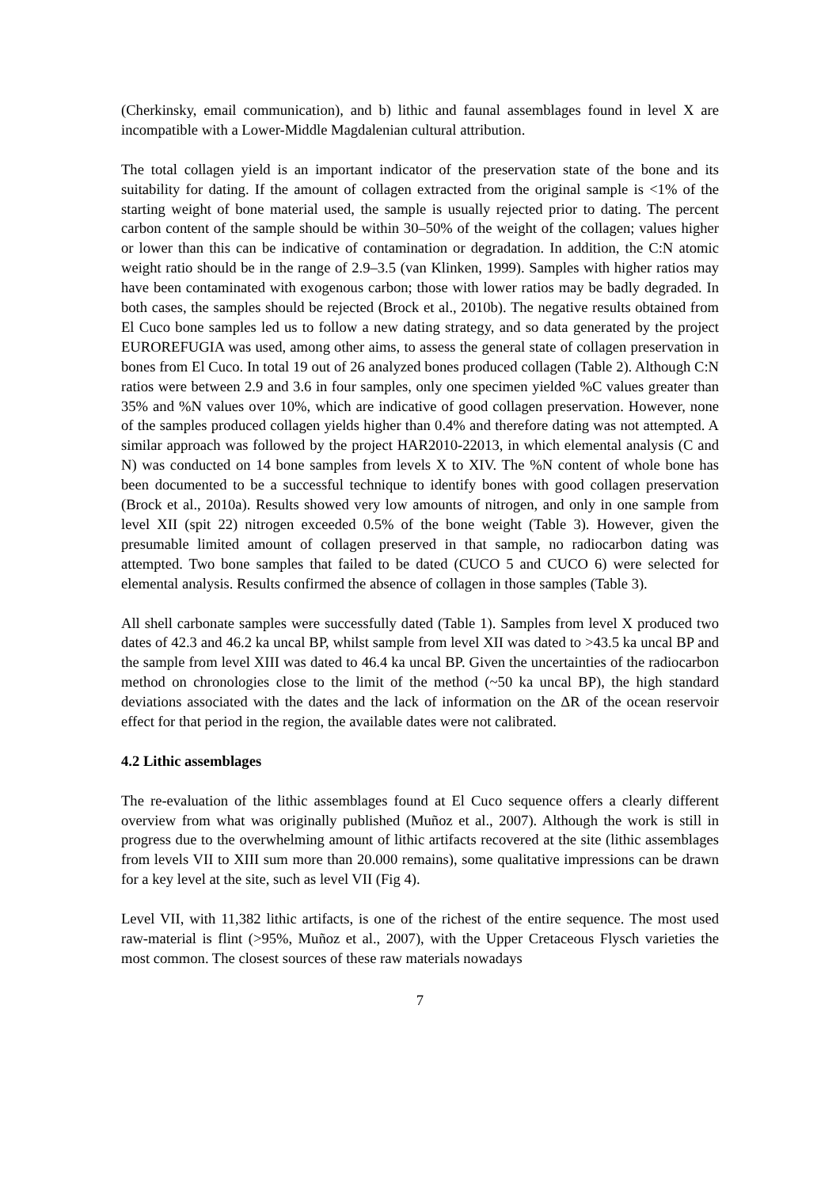(Cherkinsky, email communication), and b) lithic and faunal assemblages found in level X are incompatible with a Lower-Middle Magdalenian cultural attribution.
The total collagen yield is an important indicator of the preservation state of the bone and its suitability for dating. If the amount of collagen extracted from the original sample is <1% of the starting weight of bone material used, the sample is usually rejected prior to dating. The percent carbon content of the sample should be within 30–50% of the weight of the collagen; values higher or lower than this can be indicative of contamination or degradation. In addition, the C:N atomic weight ratio should be in the range of 2.9–3.5 (van Klinken, 1999). Samples with higher ratios may have been contaminated with exogenous carbon; those with lower ratios may be badly degraded. In both cases, the samples should be rejected (Brock et al., 2010b). The negative results obtained from El Cuco bone samples led us to follow a new dating strategy, and so data generated by the project EUROREFUGIA was used, among other aims, to assess the general state of collagen preservation in bones from El Cuco. In total 19 out of 26 analyzed bones produced collagen (Table 2). Although C:N ratios were between 2.9 and 3.6 in four samples, only one specimen yielded %C values greater than 35% and %N values over 10%, which are indicative of good collagen preservation. However, none of the samples produced collagen yields higher than 0.4% and therefore dating was not attempted. A similar approach was followed by the project HAR2010-22013, in which elemental analysis (C and N) was conducted on 14 bone samples from levels X to XIV. The %N content of whole bone has been documented to be a successful technique to identify bones with good collagen preservation (Brock et al., 2010a). Results showed very low amounts of nitrogen, and only in one sample from level XII (spit 22) nitrogen exceeded 0.5% of the bone weight (Table 3). However, given the presumable limited amount of collagen preserved in that sample, no radiocarbon dating was attempted. Two bone samples that failed to be dated (CUCO 5 and CUCO 6) were selected for elemental analysis. Results confirmed the absence of collagen in those samples (Table 3).
All shell carbonate samples were successfully dated (Table 1). Samples from level X produced two dates of 42.3 and 46.2 ka uncal BP, whilst sample from level XII was dated to >43.5 ka uncal BP and the sample from level XIII was dated to 46.4 ka uncal BP. Given the uncertainties of the radiocarbon method on chronologies close to the limit of the method (~50 ka uncal BP), the high standard deviations associated with the dates and the lack of information on the ΔR of the ocean reservoir effect for that period in the region, the available dates were not calibrated.
4.2 Lithic assemblages
The re-evaluation of the lithic assemblages found at El Cuco sequence offers a clearly different overview from what was originally published (Muñoz et al., 2007). Although the work is still in progress due to the overwhelming amount of lithic artifacts recovered at the site (lithic assemblages from levels VII to XIII sum more than 20.000 remains), some qualitative impressions can be drawn for a key level at the site, such as level VII (Fig 4).
Level VII, with 11,382 lithic artifacts, is one of the richest of the entire sequence. The most used raw-material is flint (>95%, Muñoz et al., 2007), with the Upper Cretaceous Flysch varieties the most common. The closest sources of these raw materials nowadays
7